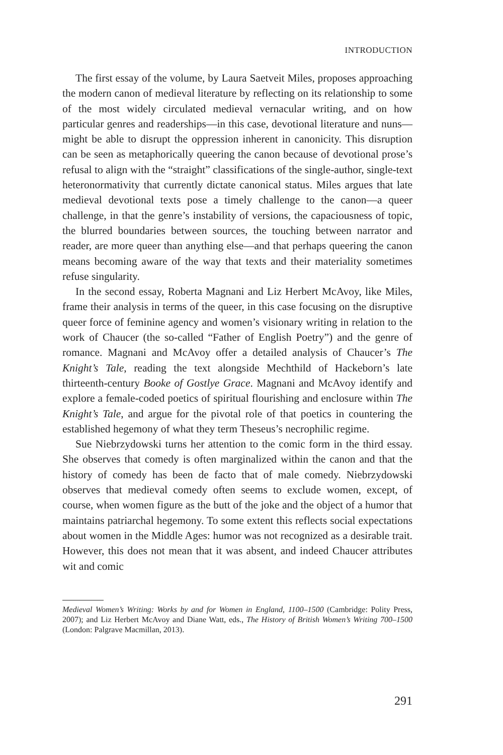INTRODUCTION
The first essay of the volume, by Laura Saetveit Miles, proposes approaching the modern canon of medieval literature by reflecting on its relationship to some of the most widely circulated medieval vernacular writing, and on how particular genres and readerships—in this case, devotional literature and nuns—might be able to disrupt the oppression inherent in canonicity. This disruption can be seen as metaphorically queering the canon because of devotional prose’s refusal to align with the “straight” classifications of the single-author, single-text heteronormativity that currently dictate canonical status. Miles argues that late medieval devotional texts pose a timely challenge to the canon—a queer challenge, in that the genre’s instability of versions, the capaciousness of topic, the blurred boundaries between sources, the touching between narrator and reader, are more queer than anything else—and that perhaps queering the canon means becoming aware of the way that texts and their materiality sometimes refuse singularity.
In the second essay, Roberta Magnani and Liz Herbert McAvoy, like Miles, frame their analysis in terms of the queer, in this case focusing on the disruptive queer force of feminine agency and women’s visionary writing in relation to the work of Chaucer (the so-called “Father of English Poetry”) and the genre of romance. Magnani and McAvoy offer a detailed analysis of Chaucer’s The Knight’s Tale, reading the text alongside Mechthild of Hackeborn’s late thirteenth-century Booke of Gostlye Grace. Magnani and McAvoy identify and explore a female-coded poetics of spiritual flourishing and enclosure within The Knight’s Tale, and argue for the pivotal role of that poetics in countering the established hegemony of what they term Theseus’s necrophilic regime.
Sue Niebrzydowski turns her attention to the comic form in the third essay. She observes that comedy is often marginalized within the canon and that the history of comedy has been de facto that of male comedy. Niebrzydowski observes that medieval comedy often seems to exclude women, except, of course, when women figure as the butt of the joke and the object of a humor that maintains patriarchal hegemony. To some extent this reflects social expectations about women in the Middle Ages: humor was not recognized as a desirable trait. However, this does not mean that it was absent, and indeed Chaucer attributes wit and comic
Medieval Women’s Writing: Works by and for Women in England, 1100–1500 (Cambridge: Polity Press, 2007); and Liz Herbert McAvoy and Diane Watt, eds., The History of British Women’s Writing 700–1500 (London: Palgrave Macmillan, 2013).
291